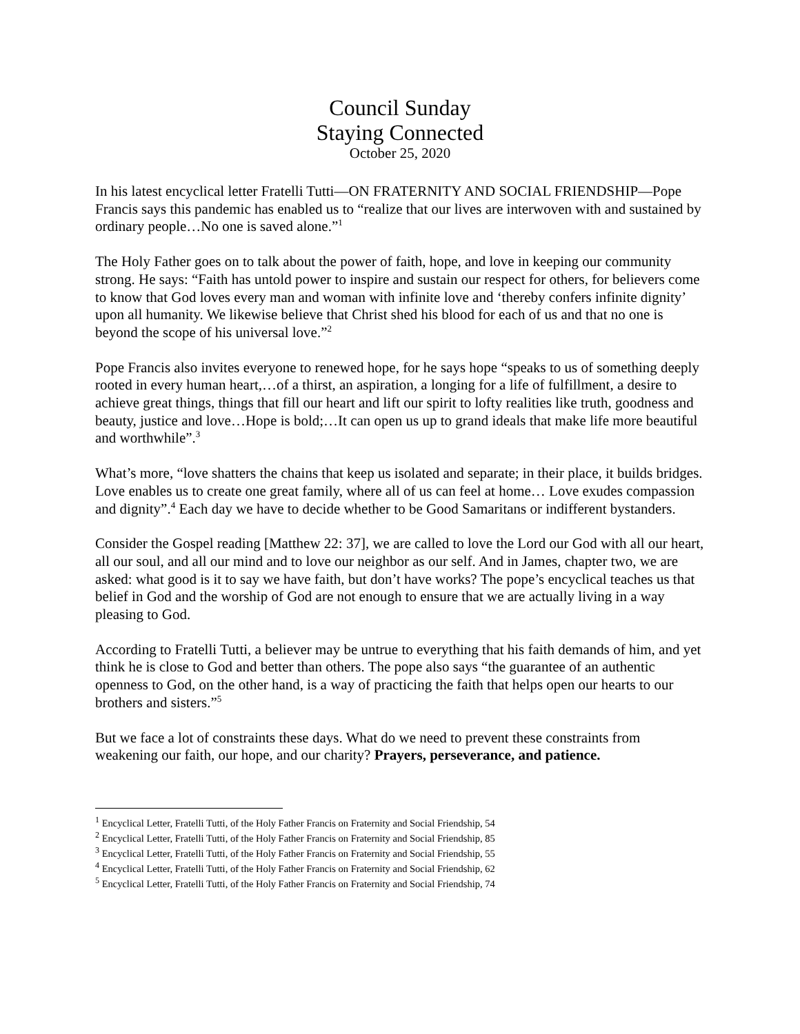Council Sunday
Staying Connected
October 25, 2020
In his latest encyclical letter Fratelli Tutti—ON FRATERNITY AND SOCIAL FRIENDSHIP—Pope Francis says this pandemic has enabled us to “realize that our lives are interwoven with and sustained by ordinary people…No one is saved alone.”<sup>1</sup>
The Holy Father goes on to talk about the power of faith, hope, and love in keeping our community strong. He says: “Faith has untold power to inspire and sustain our respect for others, for believers come to know that God loves every man and woman with infinite love and ‘thereby confers infinite dignity’ upon all humanity. We likewise believe that Christ shed his blood for each of us and that no one is beyond the scope of his universal love.”<sup>2</sup>
Pope Francis also invites everyone to renewed hope, for he says hope “speaks to us of something deeply rooted in every human heart,…of a thirst, an aspiration, a longing for a life of fulfillment, a desire to achieve great things, things that fill our heart and lift our spirit to lofty realities like truth, goodness and beauty, justice and love…Hope is bold;…It can open us up to grand ideals that make life more beautiful and worthwhile”.<sup>3</sup>
What’s more, “love shatters the chains that keep us isolated and separate; in their place, it builds bridges. Love enables us to create one great family, where all of us can feel at home… Love exudes compassion and dignity”.<sup>4</sup> Each day we have to decide whether to be Good Samaritans or indifferent bystanders.
Consider the Gospel reading [Matthew 22: 37], we are called to love the Lord our God with all our heart, all our soul, and all our mind and to love our neighbor as our self. And in James, chapter two, we are asked: what good is it to say we have faith, but don’t have works? The pope’s encyclical teaches us that belief in God and the worship of God are not enough to ensure that we are actually living in a way pleasing to God.
According to Fratelli Tutti, a believer may be untrue to everything that his faith demands of him, and yet think he is close to God and better than others. The pope also says “the guarantee of an authentic openness to God, on the other hand, is a way of practicing the faith that helps open our hearts to our brothers and sisters.”<sup>5</sup>
But we face a lot of constraints these days. What do we need to prevent these constraints from weakening our faith, our hope, and our charity? Prayers, perseverance, and patience.
<sup>1</sup> Encyclical Letter, Fratelli Tutti, of the Holy Father Francis on Fraternity and Social Friendship, 54
<sup>2</sup> Encyclical Letter, Fratelli Tutti, of the Holy Father Francis on Fraternity and Social Friendship, 85
<sup>3</sup> Encyclical Letter, Fratelli Tutti, of the Holy Father Francis on Fraternity and Social Friendship, 55
<sup>4</sup> Encyclical Letter, Fratelli Tutti, of the Holy Father Francis on Fraternity and Social Friendship, 62
<sup>5</sup> Encyclical Letter, Fratelli Tutti, of the Holy Father Francis on Fraternity and Social Friendship, 74